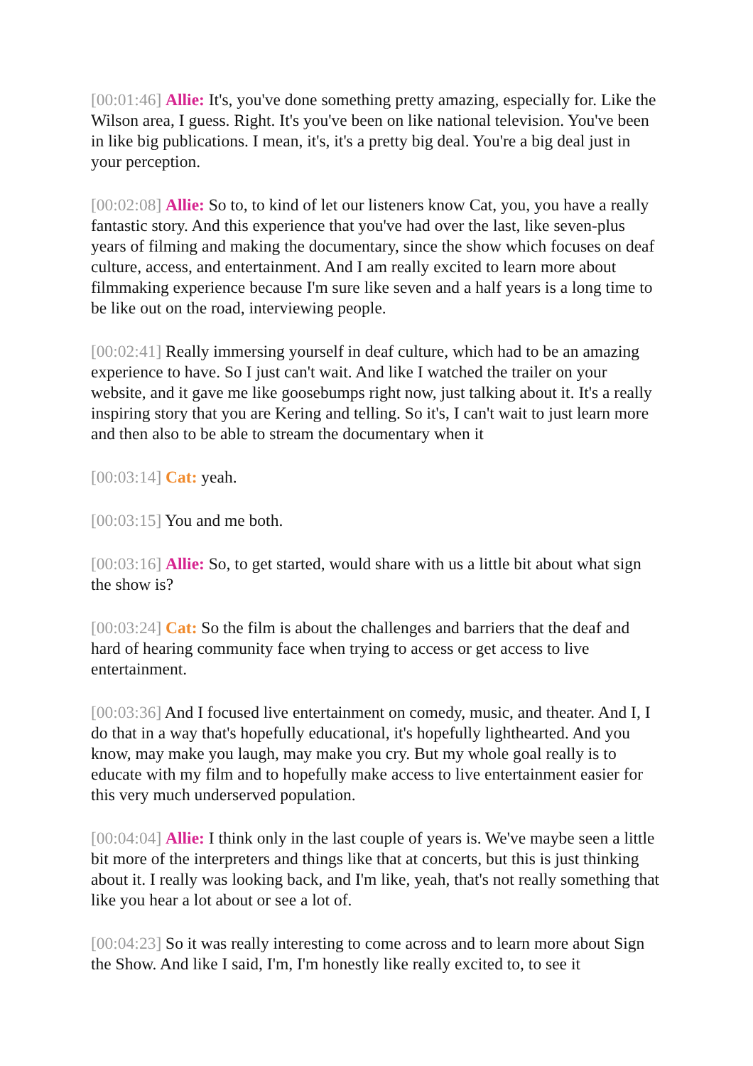[00:01:46] Allie: It's, you've done something pretty amazing, especially for. Like the Wilson area, I guess. Right. It's you've been on like national television. You've been in like big publications. I mean, it's, it's a pretty big deal. You're a big deal just in your perception.
[00:02:08] Allie: So to, to kind of let our listeners know Cat, you, you have a really fantastic story. And this experience that you've had over the last, like seven-plus years of filming and making the documentary, since the show which focuses on deaf culture, access, and entertainment. And I am really excited to learn more about filmmaking experience because I'm sure like seven and a half years is a long time to be like out on the road, interviewing people.
[00:02:41] Really immersing yourself in deaf culture, which had to be an amazing experience to have. So I just can't wait. And like I watched the trailer on your website, and it gave me like goosebumps right now, just talking about it. It's a really inspiring story that you are Kering and telling. So it's, I can't wait to just learn more and then also to be able to stream the documentary when it
[00:03:14] Cat: yeah.
[00:03:15] You and me both.
[00:03:16] Allie: So, to get started, would share with us a little bit about what sign the show is?
[00:03:24] Cat: So the film is about the challenges and barriers that the deaf and hard of hearing community face when trying to access or get access to live entertainment.
[00:03:36] And I focused live entertainment on comedy, music, and theater. And I, I do that in a way that's hopefully educational, it's hopefully lighthearted. And you know, may make you laugh, may make you cry. But my whole goal really is to educate with my film and to hopefully make access to live entertainment easier for this very much underserved population.
[00:04:04] Allie: I think only in the last couple of years is. We've maybe seen a little bit more of the interpreters and things like that at concerts, but this is just thinking about it. I really was looking back, and I'm like, yeah, that's not really something that like you hear a lot about or see a lot of.
[00:04:23] So it was really interesting to come across and to learn more about Sign the Show. And like I said, I'm, I'm honestly like really excited to, to see it